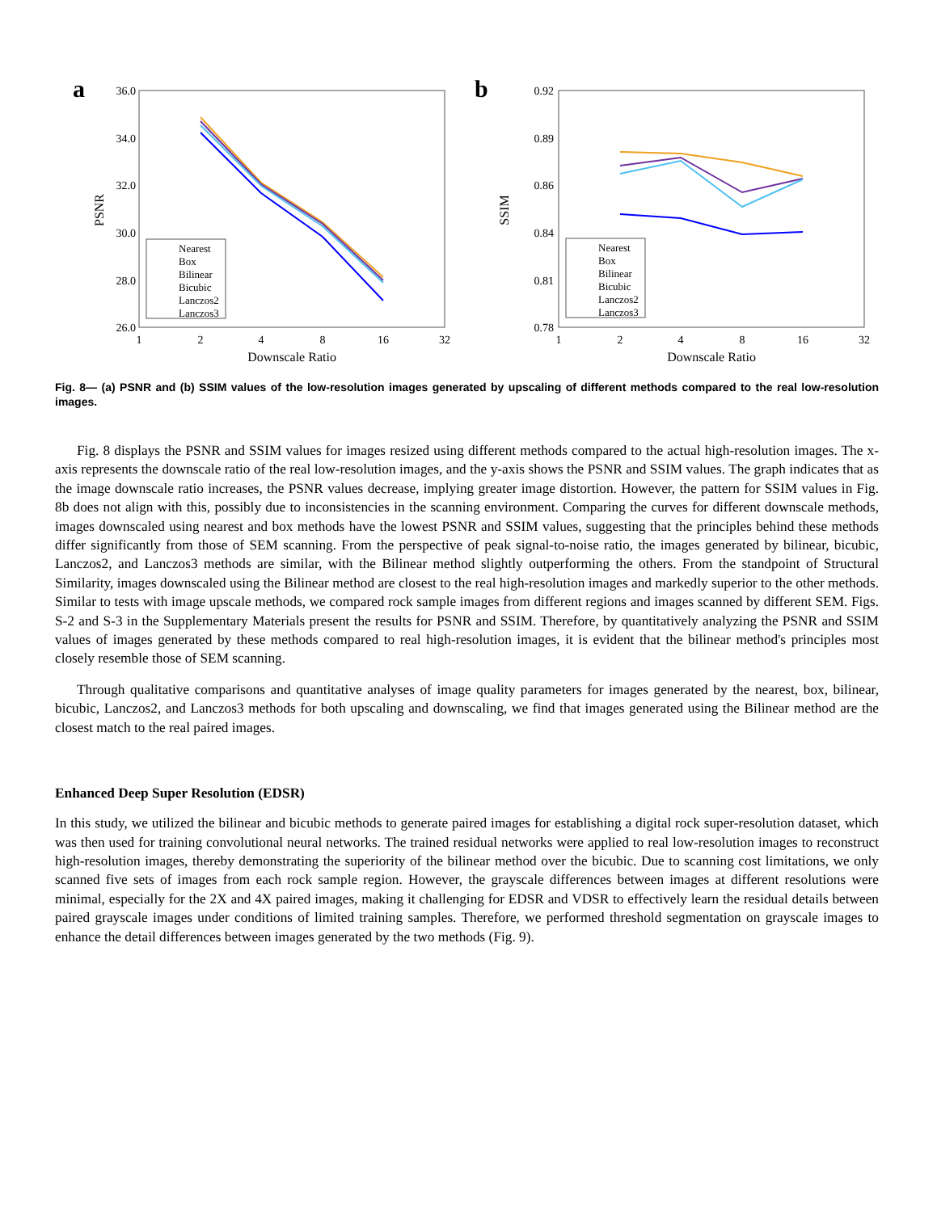a
36.0
34.0
32.0
30.0
28.0
26.0
1
2
4
8
16
32
Downscale Ratio
PSNR
Nearest
Box
Bilinear
Bicubic
Lanczos2
Lanczos3
b
0.92
0.89
0.86
0.84
0.81
0.78
1
2
4
8
16
32
Downscale Ratio
SSIM
Nearest
Box
Bilinear
Bicubic
Lanczos2
Lanczos3
Fig. 8— (a) PSNR and (b) SSIM values of the low-resolution images generated by upscaling of different methods compared to the real low-resolution images.
Fig. 8 displays the PSNR and SSIM values for images resized using different methods compared to the actual high-resolution images. The x-axis represents the downscale ratio of the real low-resolution images, and the y-axis shows the PSNR and SSIM values. The graph indicates that as the image downscale ratio increases, the PSNR values decrease, implying greater image distortion. However, the pattern for SSIM values in Fig. 8b does not align with this, possibly due to inconsistencies in the scanning environment. Comparing the curves for different downscale methods, images downscaled using nearest and box methods have the lowest PSNR and SSIM values, suggesting that the principles behind these methods differ significantly from those of SEM scanning. From the perspective of peak signal-to-noise ratio, the images generated by bilinear, bicubic, Lanczos2, and Lanczos3 methods are similar, with the Bilinear method slightly outperforming the others. From the standpoint of Structural Similarity, images downscaled using the Bilinear method are closest to the real high-resolution images and markedly superior to the other methods. Similar to tests with image upscale methods, we compared rock sample images from different regions and images scanned by different SEM. Figs. S-2 and S-3 in the Supplementary Materials present the results for PSNR and SSIM. Therefore, by quantitatively analyzing the PSNR and SSIM values of images generated by these methods compared to real high-resolution images, it is evident that the bilinear method's principles most closely resemble those of SEM scanning.
Through qualitative comparisons and quantitative analyses of image quality parameters for images generated by the nearest, box, bilinear, bicubic, Lanczos2, and Lanczos3 methods for both upscaling and downscaling, we find that images generated using the Bilinear method are the closest match to the real paired images.
Enhanced Deep Super Resolution (EDSR)
In this study, we utilized the bilinear and bicubic methods to generate paired images for establishing a digital rock super-resolution dataset, which was then used for training convolutional neural networks. The trained residual networks were applied to real low-resolution images to reconstruct high-resolution images, thereby demonstrating the superiority of the bilinear method over the bicubic. Due to scanning cost limitations, we only scanned five sets of images from each rock sample region. However, the grayscale differences between images at different resolutions were minimal, especially for the 2X and 4X paired images, making it challenging for EDSR and VDSR to effectively learn the residual details between paired grayscale images under conditions of limited training samples. Therefore, we performed threshold segmentation on grayscale images to enhance the detail differences between images generated by the two methods (Fig. 9).